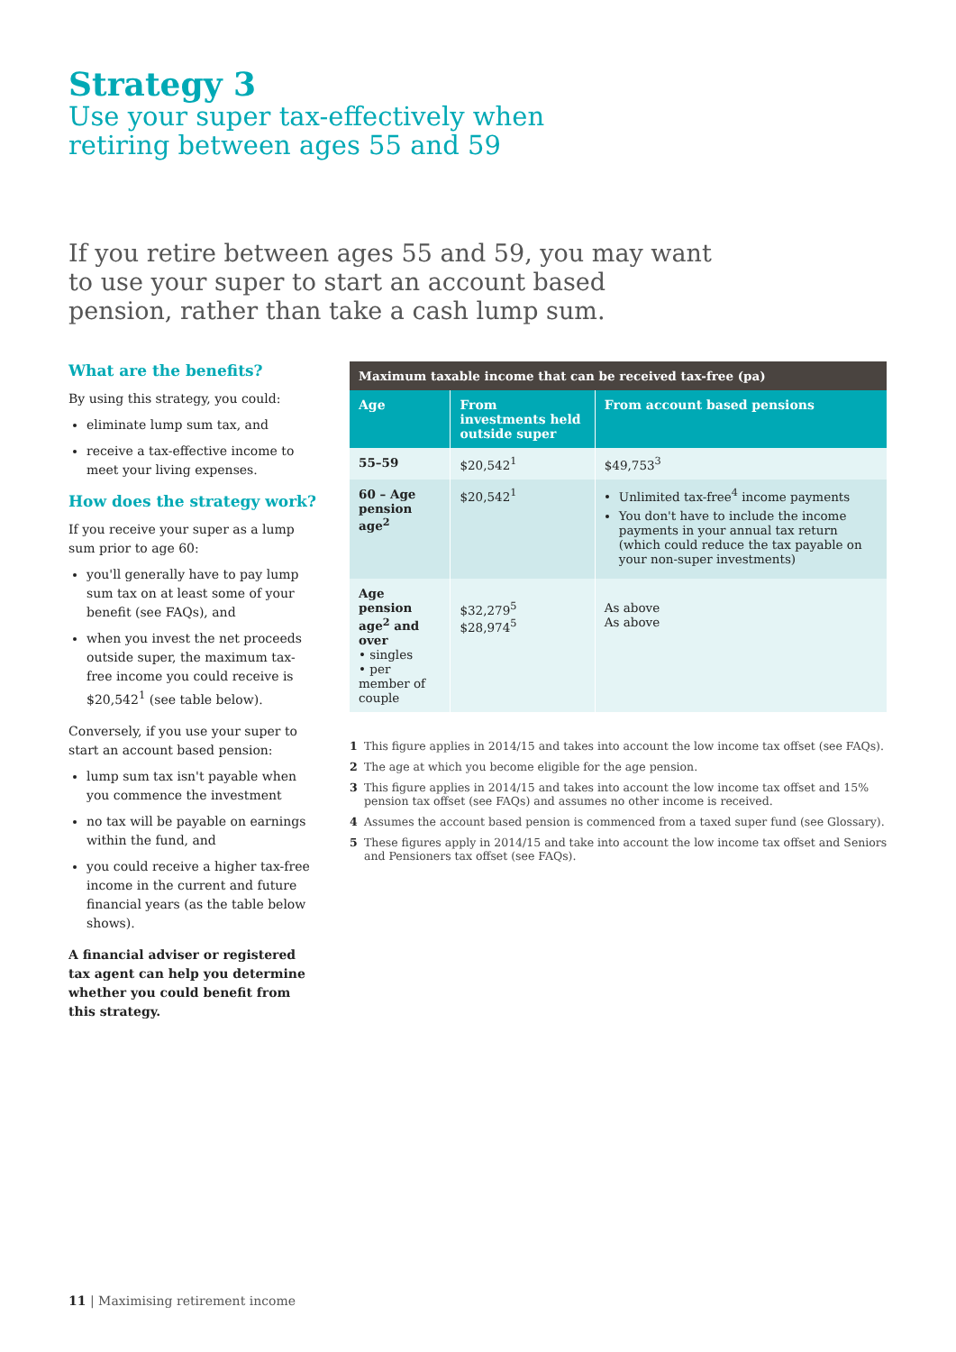Strategy 3
Use your super tax-effectively when
retiring between ages 55 and 59
If you retire between ages 55 and 59, you may want to use your super to start an account based pension, rather than take a cash lump sum.
What are the benefits?
By using this strategy, you could:
eliminate lump sum tax, and
receive a tax-effective income to meet your living expenses.
How does the strategy work?
If you receive your super as a lump sum prior to age 60:
you'll generally have to pay lump sum tax on at least some of your benefit (see FAQs), and
when you invest the net proceeds outside super, the maximum tax-free income you could receive is $20,542<sup>1</sup> (see table below).
Conversely, if you use your super to start an account based pension:
lump sum tax isn't payable when you commence the investment
no tax will be payable on earnings within the fund, and
you could receive a higher tax-free income in the current and future financial years (as the table below shows).
A financial adviser or registered tax agent can help you determine whether you could benefit from this strategy.
| Maximum taxable income that can be received tax-free (pa) | | |
| --- | --- | --- |
| Age | From investments held outside super | From account based pensions |
| 55–59 | $20,542<sup>1</sup> | $49,753<sup>3</sup> |
| 60 – Age pension age<sup>2</sup> | $20,542<sup>1</sup> | Unlimited tax-free<sup>4</sup> income payments You don't have to include the income payments in your annual tax return (which could reduce the tax payable on your non-super investments) |
| Age pension age<sup>2</sup> and over • singles • per member of couple | $32,279<sup>5</sup> $28,974<sup>5</sup> | As above As above |
1 This figure applies in 2014/15 and takes into account the low income tax offset (see FAQs).
2 The age at which you become eligible for the age pension.
3 This figure applies in 2014/15 and takes into account the low income tax offset and 15% pension tax offset (see FAQs) and assumes no other income is received.
4 Assumes the account based pension is commenced from a taxed super fund (see Glossary).
5 These figures apply in 2014/15 and take into account the low income tax offset and Seniors and Pensioners tax offset (see FAQs).
11 | Maximising retirement income